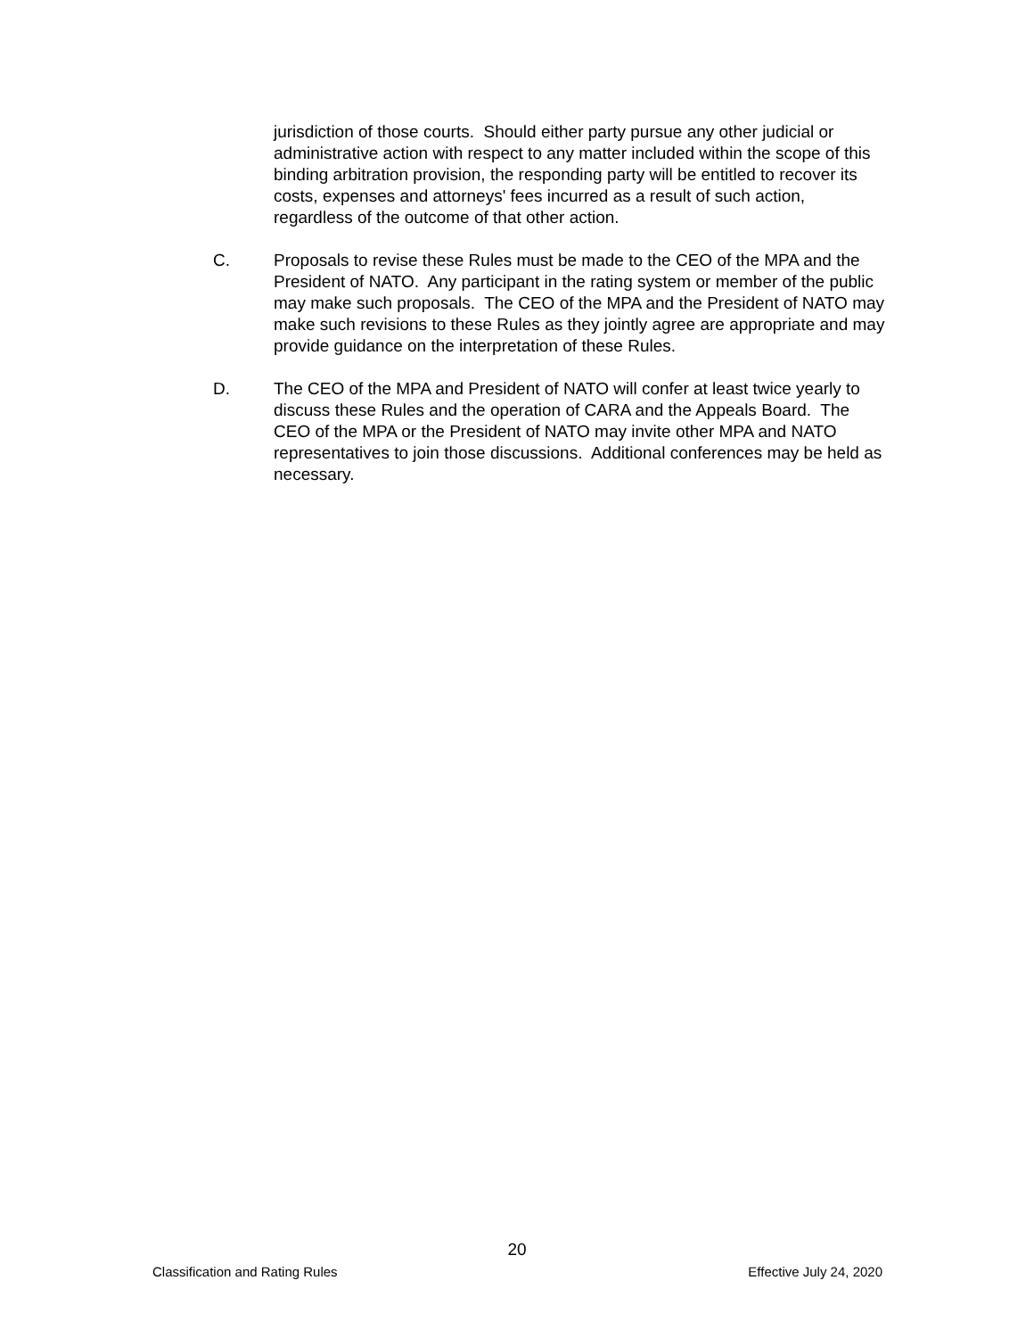jurisdiction of those courts. Should either party pursue any other judicial or administrative action with respect to any matter included within the scope of this binding arbitration provision, the responding party will be entitled to recover its costs, expenses and attorneys' fees incurred as a result of such action, regardless of the outcome of that other action.
C. Proposals to revise these Rules must be made to the CEO of the MPA and the President of NATO. Any participant in the rating system or member of the public may make such proposals. The CEO of the MPA and the President of NATO may make such revisions to these Rules as they jointly agree are appropriate and may provide guidance on the interpretation of these Rules.
D. The CEO of the MPA and President of NATO will confer at least twice yearly to discuss these Rules and the operation of CARA and the Appeals Board. The CEO of the MPA or the President of NATO may invite other MPA and NATO representatives to join those discussions. Additional conferences may be held as necessary.
20
Classification and Rating Rules Effective July 24, 2020